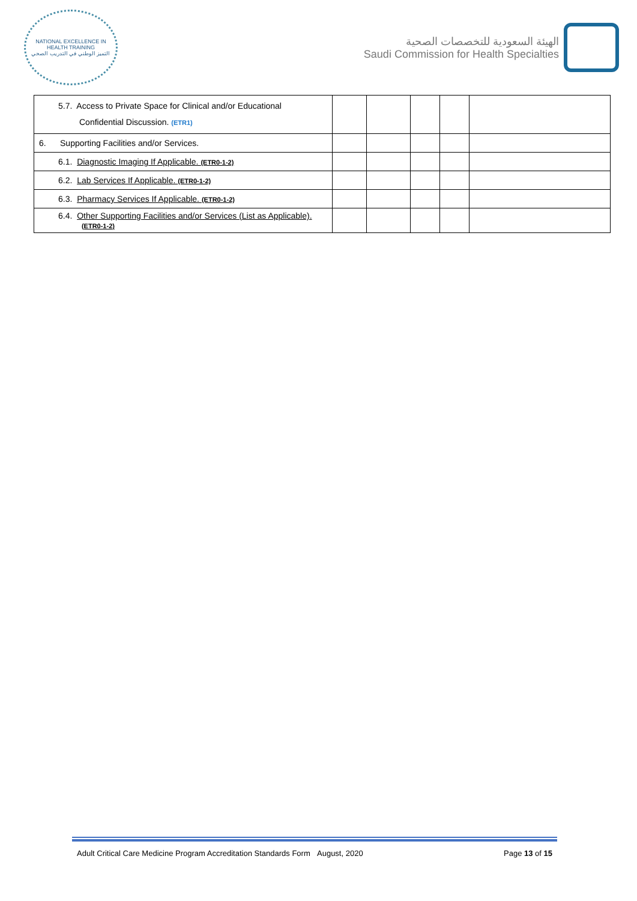NATIONAL EXCELLENCE IN HEALTH TRAINING
التميز الوطني في التدريب الصحي
الهيئة السعودية للتخصصات الصحية
Saudi Commission for Health Specialties
| 5.7. Access to Private Space for Clinical and/or Educational Confidential Discussion. (ETR1) | | | | | |
| 6. Supporting Facilities and/or Services. | | | | | |
| 6.1. Diagnostic Imaging If Applicable. (ETR0-1-2) | | | | | |
| 6.2. Lab Services If Applicable. (ETR0-1-2) | | | | | |
| 6.3. Pharmacy Services If Applicable. (ETR0-1-2) | | | | | |
| 6.4. Other Supporting Facilities and/or Services (List as Applicable). (ETR0-1-2) | | | | | |
Adult Critical Care Medicine Program Accreditation Standards Form August, 2020 Page 13 of 15